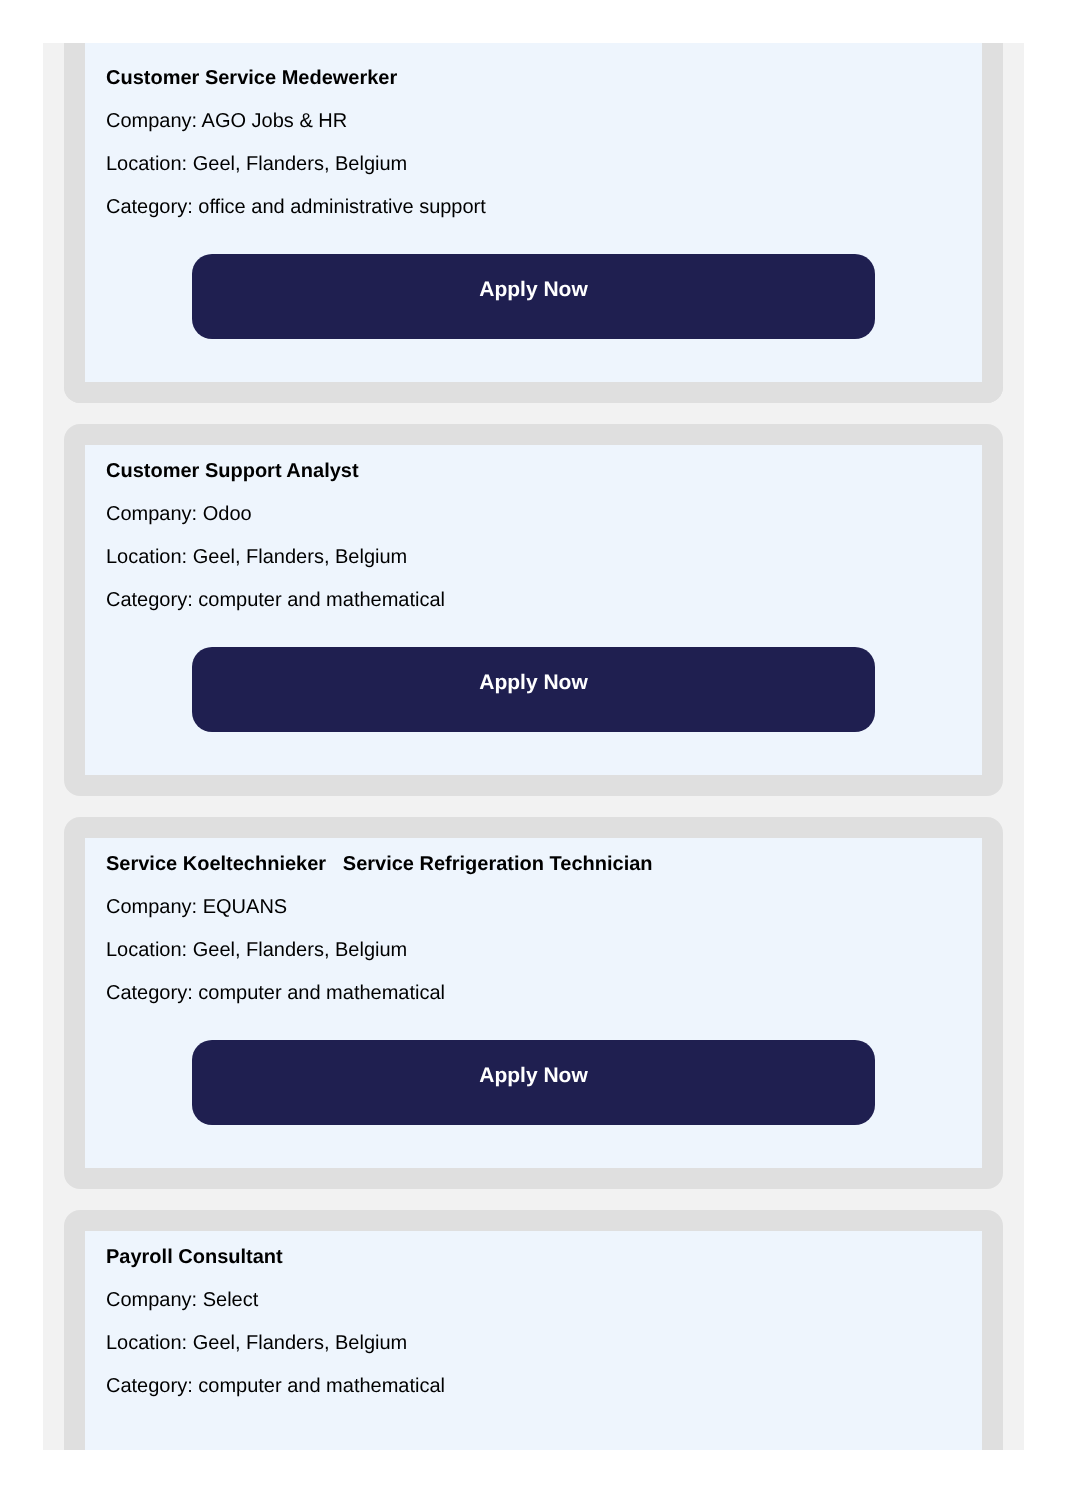Customer Service Medewerker
Company: AGO Jobs & HR
Location: Geel, Flanders, Belgium
Category: office and administrative support
Apply Now
Customer Support Analyst
Company: Odoo
Location: Geel, Flanders, Belgium
Category: computer and mathematical
Apply Now
Service Koeltechnieker Service Refrigeration Technician
Company: EQUANS
Location: Geel, Flanders, Belgium
Category: computer and mathematical
Apply Now
Payroll Consultant
Company: Select
Location: Geel, Flanders, Belgium
Category: computer and mathematical